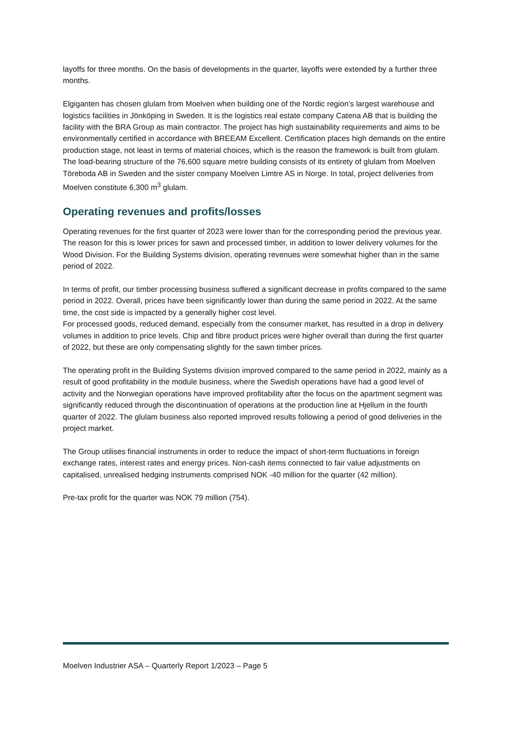layoffs for three months. On the basis of developments in the quarter, layoffs were extended by a further three months.
Elgiganten has chosen glulam from Moelven when building one of the Nordic region’s largest warehouse and logistics facilities in Jönköping in Sweden. It is the logistics real estate company Catena AB that is building the facility with the BRA Group as main contractor. The project has high sustainability requirements and aims to be environmentally certified in accordance with BREEAM Excellent. Certification places high demands on the entire production stage, not least in terms of material choices, which is the reason the framework is built from glulam. The load-bearing structure of the 76,600 square metre building consists of its entirety of glulam from Moelven Töreboda AB in Sweden and the sister company Moelven Limtre AS in Norge. In total, project deliveries from Moelven constitute 6,300 m<sup>3</sup> glulam.
Operating revenues and profits/losses
Operating revenues for the first quarter of 2023 were lower than for the corresponding period the previous year. The reason for this is lower prices for sawn and processed timber, in addition to lower delivery volumes for the Wood Division. For the Building Systems division, operating revenues were somewhat higher than in the same period of 2022.
In terms of profit, our timber processing business suffered a significant decrease in profits compared to the same period in 2022. Overall, prices have been significantly lower than during the same period in 2022. At the same time, the cost side is impacted by a generally higher cost level.
For processed goods, reduced demand, especially from the consumer market, has resulted in a drop in delivery volumes in addition to price levels. Chip and fibre product prices were higher overall than during the first quarter of 2022, but these are only compensating slightly for the sawn timber prices.
The operating profit in the Building Systems division improved compared to the same period in 2022, mainly as a result of good profitability in the module business, where the Swedish operations have had a good level of activity and the Norwegian operations have improved profitability after the focus on the apartment segment was significantly reduced through the discontinuation of operations at the production line at Hjellum in the fourth quarter of 2022. The glulam business also reported improved results following a period of good deliveries in the project market.
The Group utilises financial instruments in order to reduce the impact of short-term fluctuations in foreign exchange rates, interest rates and energy prices. Non-cash items connected to fair value adjustments on capitalised, unrealised hedging instruments comprised NOK -40 million for the quarter (42 million).
Pre-tax profit for the quarter was NOK 79 million (754).
Moelven Industrier ASA – Quarterly Report 1/2023 – Page 5